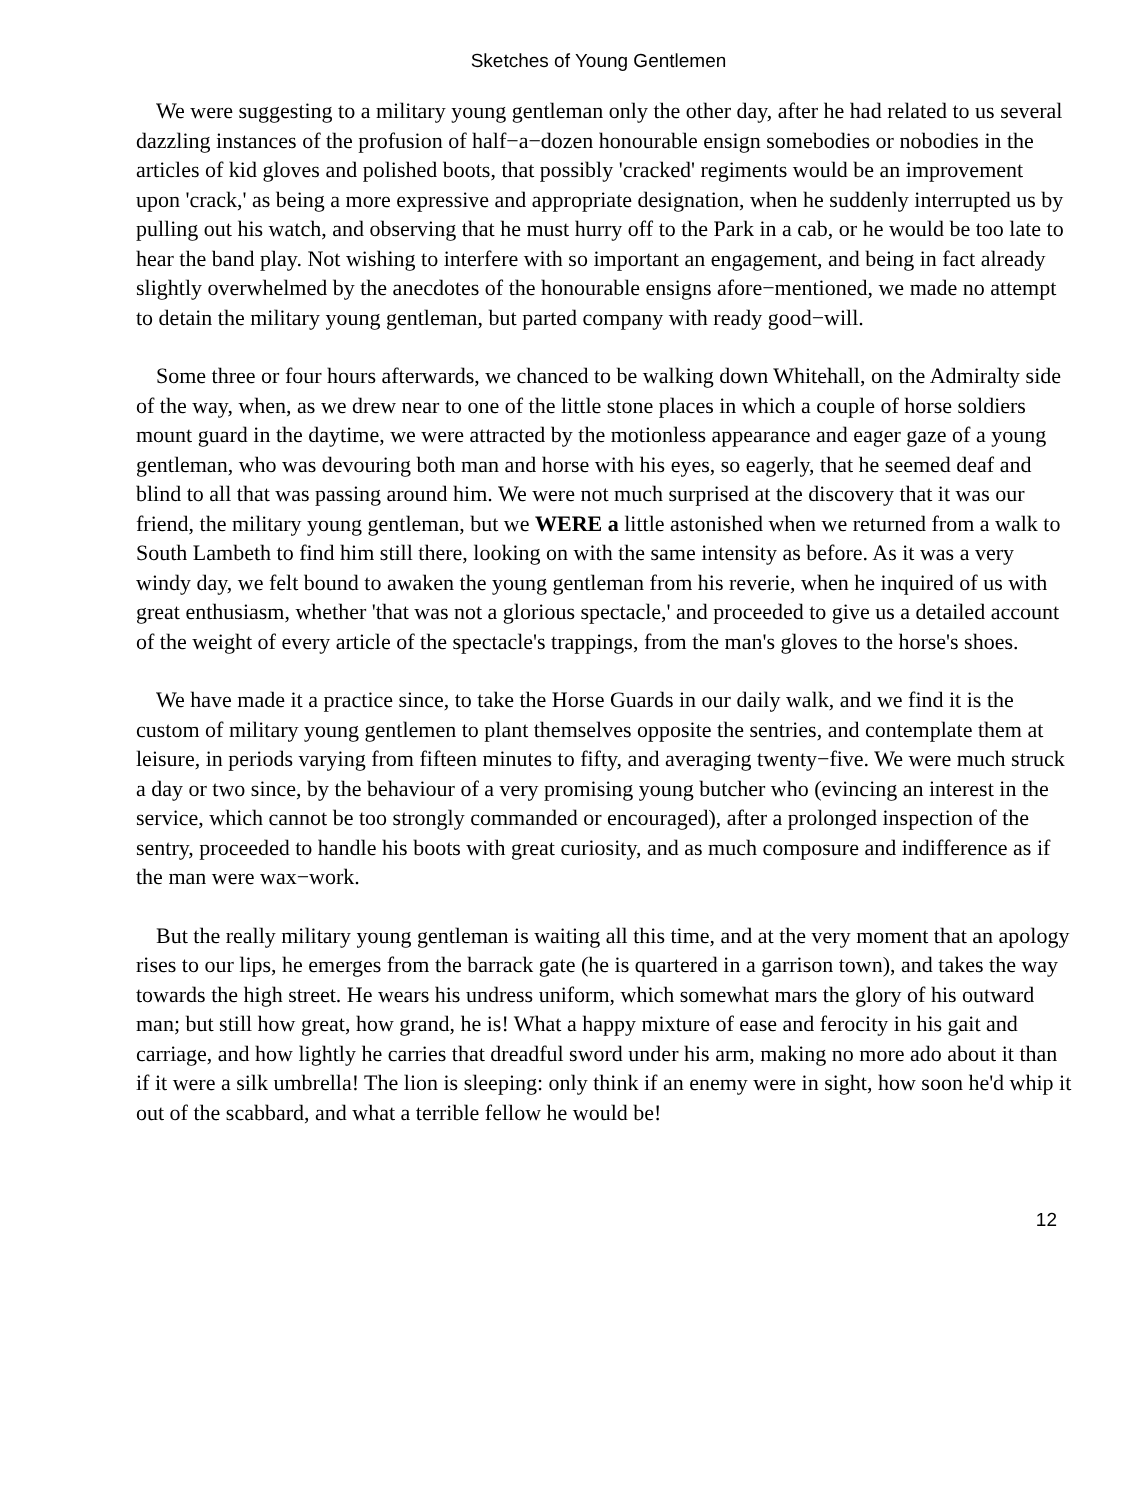Sketches of Young Gentlemen
We were suggesting to a military young gentleman only the other day, after he had related to us several dazzling instances of the profusion of half−a−dozen honourable ensign somebodies or nobodies in the articles of kid gloves and polished boots, that possibly 'cracked' regiments would be an improvement upon 'crack,' as being a more expressive and appropriate designation, when he suddenly interrupted us by pulling out his watch, and observing that he must hurry off to the Park in a cab, or he would be too late to hear the band play. Not wishing to interfere with so important an engagement, and being in fact already slightly overwhelmed by the anecdotes of the honourable ensigns afore−mentioned, we made no attempt to detain the military young gentleman, but parted company with ready good−will.
Some three or four hours afterwards, we chanced to be walking down Whitehall, on the Admiralty side of the way, when, as we drew near to one of the little stone places in which a couple of horse soldiers mount guard in the daytime, we were attracted by the motionless appearance and eager gaze of a young gentleman, who was devouring both man and horse with his eyes, so eagerly, that he seemed deaf and blind to all that was passing around him. We were not much surprised at the discovery that it was our friend, the military young gentleman, but we WERE a little astonished when we returned from a walk to South Lambeth to find him still there, looking on with the same intensity as before. As it was a very windy day, we felt bound to awaken the young gentleman from his reverie, when he inquired of us with great enthusiasm, whether 'that was not a glorious spectacle,' and proceeded to give us a detailed account of the weight of every article of the spectacle's trappings, from the man's gloves to the horse's shoes.
We have made it a practice since, to take the Horse Guards in our daily walk, and we find it is the custom of military young gentlemen to plant themselves opposite the sentries, and contemplate them at leisure, in periods varying from fifteen minutes to fifty, and averaging twenty−five. We were much struck a day or two since, by the behaviour of a very promising young butcher who (evincing an interest in the service, which cannot be too strongly commanded or encouraged), after a prolonged inspection of the sentry, proceeded to handle his boots with great curiosity, and as much composure and indifference as if the man were wax−work.
But the really military young gentleman is waiting all this time, and at the very moment that an apology rises to our lips, he emerges from the barrack gate (he is quartered in a garrison town), and takes the way towards the high street. He wears his undress uniform, which somewhat mars the glory of his outward man; but still how great, how grand, he is! What a happy mixture of ease and ferocity in his gait and carriage, and how lightly he carries that dreadful sword under his arm, making no more ado about it than if it were a silk umbrella! The lion is sleeping: only think if an enemy were in sight, how soon he'd whip it out of the scabbard, and what a terrible fellow he would be!
12